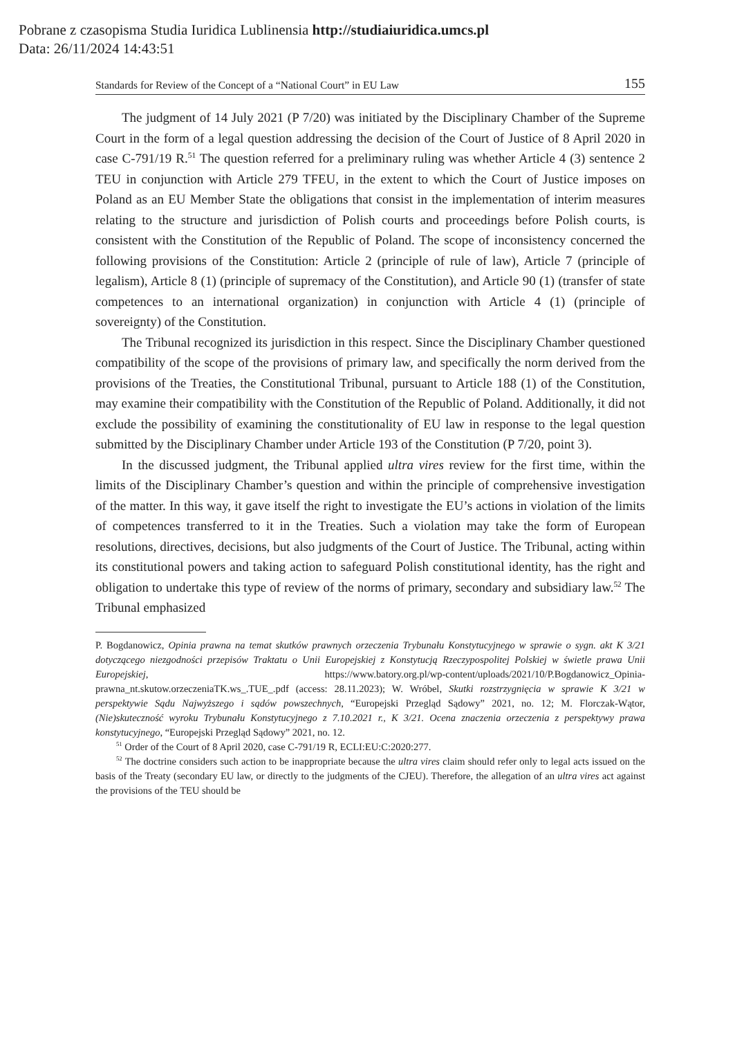Pobrane z czasopisma Studia Iuridica Lublinensia http://studiaiuridica.umcs.pl
Data: 26/11/2024 14:43:51
Standards for Review of the Concept of a “National Court” in EU Law 155
The judgment of 14 July 2021 (P 7/20) was initiated by the Disciplinary Chamber of the Supreme Court in the form of a legal question addressing the decision of the Court of Justice of 8 April 2020 in case C-791/19 R.<sup>51</sup> The question referred for a preliminary ruling was whether Article 4 (3) sentence 2 TEU in conjunction with Article 279 TFEU, in the extent to which the Court of Justice imposes on Poland as an EU Member State the obligations that consist in the implementation of interim measures relating to the structure and jurisdiction of Polish courts and proceedings before Polish courts, is consistent with the Constitution of the Republic of Poland. The scope of inconsistency concerned the following provisions of the Constitution: Article 2 (principle of rule of law), Article 7 (principle of legalism), Article 8 (1) (principle of supremacy of the Constitution), and Article 90 (1) (transfer of state competences to an international organization) in conjunction with Article 4 (1) (principle of sovereignty) of the Constitution.
The Tribunal recognized its jurisdiction in this respect. Since the Disciplinary Chamber questioned compatibility of the scope of the provisions of primary law, and specifically the norm derived from the provisions of the Treaties, the Constitutional Tribunal, pursuant to Article 188 (1) of the Constitution, may examine their compatibility with the Constitution of the Republic of Poland. Additionally, it did not exclude the possibility of examining the constitutionality of EU law in response to the legal question submitted by the Disciplinary Chamber under Article 193 of the Constitution (P 7/20, point 3).
In the discussed judgment, the Tribunal applied ultra vires review for the first time, within the limits of the Disciplinary Chamber’s question and within the principle of comprehensive investigation of the matter. In this way, it gave itself the right to investigate the EU’s actions in violation of the limits of competences transferred to it in the Treaties. Such a violation may take the form of European resolutions, directives, decisions, but also judgments of the Court of Justice. The Tribunal, acting within its constitutional powers and taking action to safeguard Polish constitutional identity, has the right and obligation to undertake this type of review of the norms of primary, secondary and subsidiary law.<sup>52</sup> The Tribunal emphasized
P. Bogdanowicz, Opinia prawna na temat skutków prawnych orzeczenia Trybunału Konstytucyjnego w sprawie o sygn. akt K 3/21 dotyczącego niezgodności przepisów Traktatu o Unii Europejskiej z Konstytucją Rzeczypospolitej Polskiej w świetle prawa Unii Europejskiej, https://www.batory.org.pl/wp-content/uploads/2021/10/P.Bogdanowicz_Opinia-prawna_nt.skutow.orzeczeniaTK.ws_.TUE_.pdf (access: 28.11.2023); W. Wróbel, Skutki rozstrzygnięcia w sprawie K 3/21 w perspektywie Sądu Najwyższego i sądów powszechnych, “Europejski Przegląd Sądowy” 2021, no. 12; M. Florczak-Wątor, (Nie)skuteczność wyroku Trybunału Konstytucyjnego z 7.10.2021 r., K 3/21. Ocena znaczenia orzeczenia z perspektywy prawa konstytucyjnego, “Europejski Przegląd Sądowy” 2021, no. 12.
<sup>51</sup> Order of the Court of 8 April 2020, case C-791/19 R, ECLI:EU:C:2020:277.
<sup>52</sup> The doctrine considers such action to be inappropriate because the ultra vires claim should refer only to legal acts issued on the basis of the Treaty (secondary EU law, or directly to the judgments of the CJEU). Therefore, the allegation of an ultra vires act against the provisions of the TEU should be